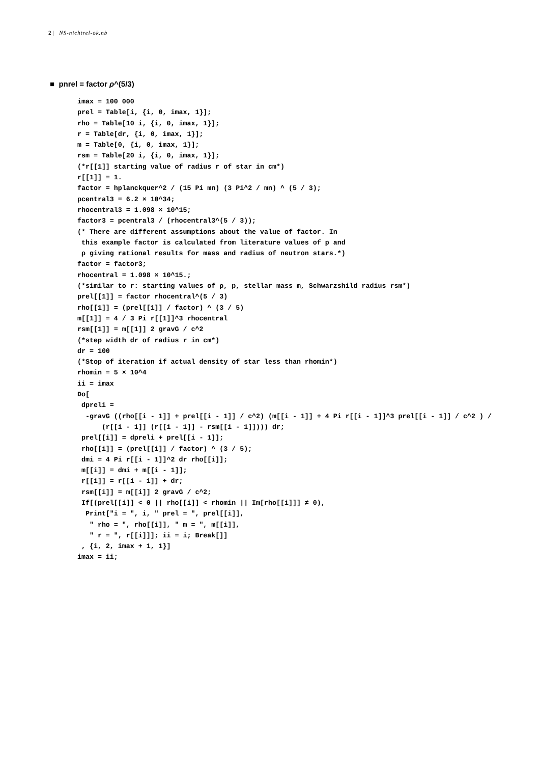2 | NS-nichtrel-ok.nb
■ pnrel = factor ρ^(5/3)
imax = 100 000
prel = Table[i, {i, 0, imax, 1}];
rho = Table[10 i, {i, 0, imax, 1}];
r = Table[dr, {i, 0, imax, 1}];
m = Table[0, {i, 0, imax, 1}];
rsm = Table[20 i, {i, 0, imax, 1}];
(*r[[1]] starting value of radius r of star in cm*)
r[[1]] = 1.
factor = hplanckquer^2 / (15 Pi mn) (3 Pi^2 / mn) ^ (5 / 3);
pcentral3 = 6.2 × 10^34;
rhocentral3 = 1.098 × 10^15;
factor3 = pcentral3 / (rhocentral3^(5 / 3));
(* There are different assumptions about the value of factor. In
 this example factor is calculated from literature values of p and
 ρ giving rational results for mass and radius of neutron stars.*)
factor = factor3;
rhocentral = 1.098 × 10^15.;
(*similar to r: starting values of ρ, p, stellar mass m, Schwarzshild radius rsm*)
prel[[1]] = factor rhocentral^(5 / 3)
rho[[1]] = (prel[[1]] / factor) ^ (3 / 5)
m[[1]] = 4 / 3 Pi r[[1]]^3 rhocentral
rsm[[1]] = m[[1]] 2 gravG / c^2
(*step width dr of radius r in cm*)
dr = 100
(*Stop of iteration if actual density of star less than rhomin*)
rhomin = 5 × 10^4
ii = imax
Do[
 dpreli =
  -gravG ((rho[[i - 1]] + prel[[i - 1]] / c^2) (m[[i - 1]] + 4 Pi r[[i - 1]]^3 prel[[i - 1]] / c^2 ) /
      (r[[i - 1]] (r[[i - 1]] - rsm[[i - 1]]))) dr;
 prel[[i]] = dpreli + prel[[i - 1]];
 rho[[i]] = (prel[[i]] / factor) ^ (3 / 5);
 dmi = 4 Pi r[[i - 1]]^2 dr rho[[i]];
 m[[i]] = dmi + m[[i - 1]];
 r[[i]] = r[[i - 1]] + dr;
 rsm[[i]] = m[[i]] 2 gravG / c^2;
 If[(prel[[i]] < 0 || rho[[i]] < rhomin || Im[rho[[i]]] ≠ 0),
  Print["i = ", i, " prel = ", prel[[i]],
   " rho = ", rho[[i]], " m = ", m[[i]],
   " r = ", r[[i]]]; ii = i; Break[]]
 , {i, 2, imax + 1, 1}]
imax = ii;